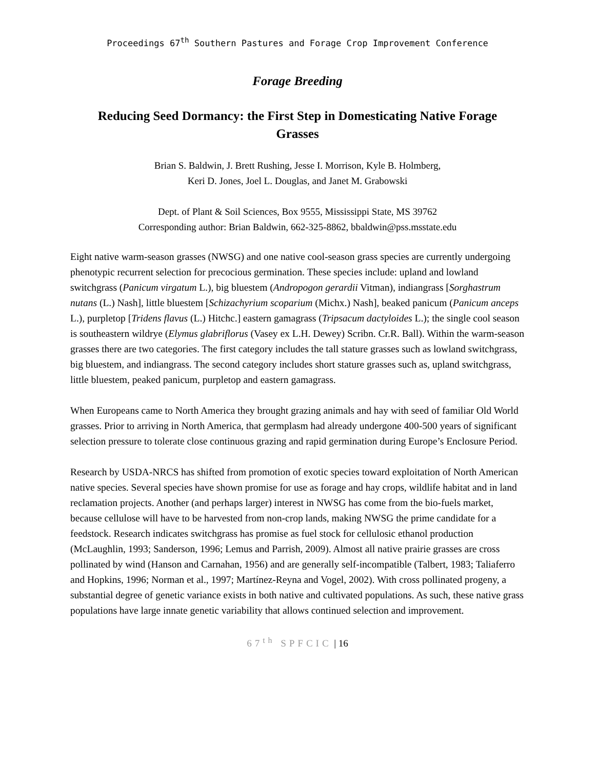Proceedings 67<sup>th</sup> Southern Pastures and Forage Crop Improvement Conference
Forage Breeding
Reducing Seed Dormancy: the First Step in Domesticating Native Forage Grasses
Brian S. Baldwin, J. Brett Rushing, Jesse I. Morrison, Kyle B. Holmberg,
Keri D. Jones, Joel L. Douglas, and Janet M. Grabowski
Dept. of Plant & Soil Sciences, Box 9555, Mississippi State, MS 39762
Corresponding author: Brian Baldwin, 662-325-8862, bbaldwin@pss.msstate.edu
Eight native warm-season grasses (NWSG) and one native cool-season grass species are currently undergoing phenotypic recurrent selection for precocious germination. These species include: upland and lowland switchgrass (Panicum virgatum L.), big bluestem (Andropogon gerardii Vitman), indiangrass [Sorghastrum nutans (L.) Nash], little bluestem [Schizachyrium scoparium (Michx.) Nash], beaked panicum (Panicum anceps L.), purpletop [Tridens flavus (L.) Hitchc.] eastern gamagrass (Tripsacum dactyloides L.); the single cool season is southeastern wildrye (Elymus glabriflorus (Vasey ex L.H. Dewey) Scribn. Cr.R. Ball). Within the warm-season grasses there are two categories. The first category includes the tall stature grasses such as lowland switchgrass, big bluestem, and indiangrass. The second category includes short stature grasses such as, upland switchgrass, little bluestem, peaked panicum, purpletop and eastern gamagrass.
When Europeans came to North America they brought grazing animals and hay with seed of familiar Old World grasses. Prior to arriving in North America, that germplasm had already undergone 400-500 years of significant selection pressure to tolerate close continuous grazing and rapid germination during Europe’s Enclosure Period.
Research by USDA-NRCS has shifted from promotion of exotic species toward exploitation of North American native species. Several species have shown promise for use as forage and hay crops, wildlife habitat and in land reclamation projects. Another (and perhaps larger) interest in NWSG has come from the bio-fuels market, because cellulose will have to be harvested from non-crop lands, making NWSG the prime candidate for a feedstock. Research indicates switchgrass has promise as fuel stock for cellulosic ethanol production (McLaughlin, 1993; Sanderson, 1996; Lemus and Parrish, 2009). Almost all native prairie grasses are cross pollinated by wind (Hanson and Carnahan, 1956) and are generally self-incompatible (Talbert, 1983; Taliaferro and Hopkins, 1996; Norman et al., 1997; Martínez-Reyna and Vogel, 2002). With cross pollinated progeny, a substantial degree of genetic variance exists in both native and cultivated populations. As such, these native grass populations have large innate genetic variability that allows continued selection and improvement.
67<sup>th</sup> SPFCIC | 16